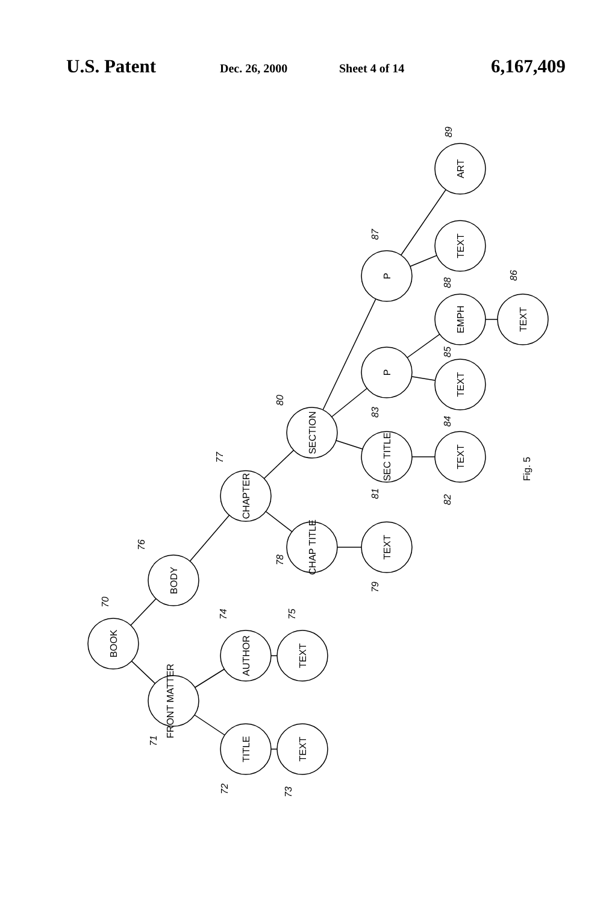U.S. Patent Dec. 26, 2000 Sheet 4 of 14 6,167,409
BOOK
BODY
FRONT MATTER
AUTHOR
TEXT
TITLE
TEXT
CHAPTER
CHAP TITLE
TEXT
SECTION
SEC TITLE
TEXT
P
TEXT
EMPH
TEXT
P
TEXT
ART
Fig. 5
70
71
72
73
74
75
76
77
78
79
80
81
82
83
84
85
86
87
88
89